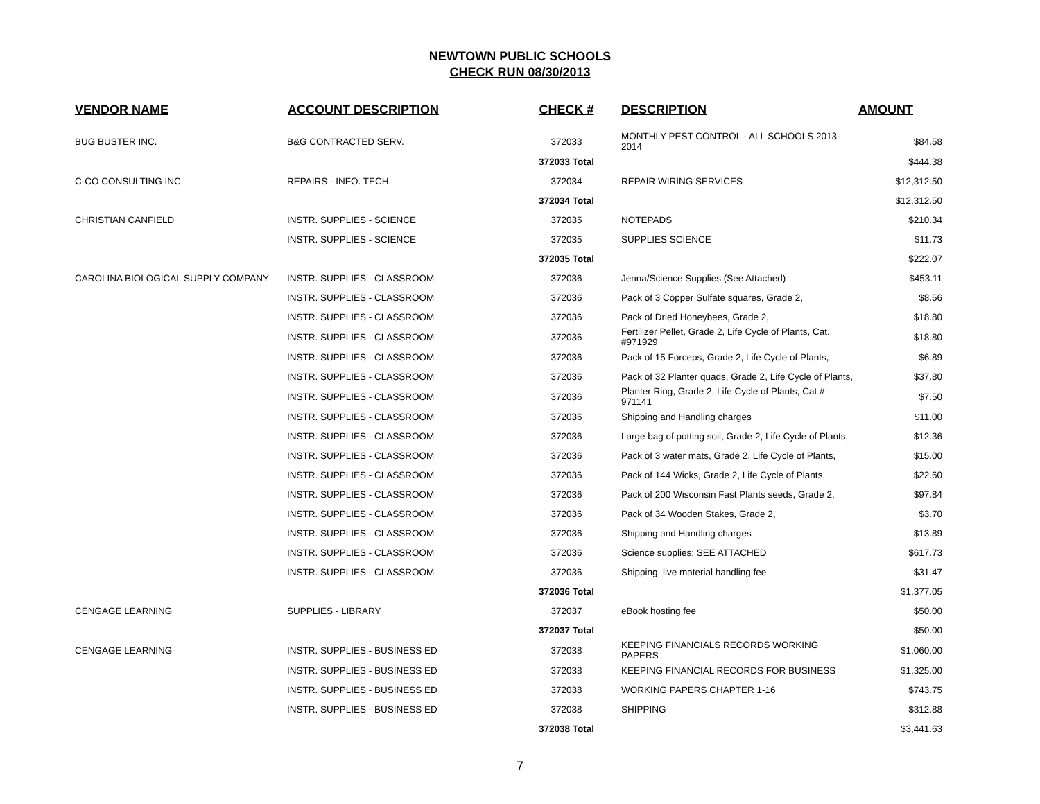NEWTOWN PUBLIC SCHOOLS
CHECK RUN 08/30/2013
| VENDOR NAME | ACCOUNT DESCRIPTION | CHECK # | DESCRIPTION | AMOUNT |
| --- | --- | --- | --- | --- |
| BUG BUSTER INC. | B&G CONTRACTED SERV. | 372033 | MONTHLY PEST CONTROL - ALL SCHOOLS 2013-2014 | $84.58 |
| | | 372033 Total | | $444.38 |
| C-CO CONSULTING INC. | REPAIRS - INFO. TECH. | 372034 | REPAIR WIRING SERVICES | $12,312.50 |
| | | 372034 Total | | $12,312.50 |
| CHRISTIAN CANFIELD | INSTR. SUPPLIES - SCIENCE | 372035 | NOTEPADS | $210.34 |
| | INSTR. SUPPLIES - SCIENCE | 372035 | SUPPLIES SCIENCE | $11.73 |
| | | 372035 Total | | $222.07 |
| CAROLINA BIOLOGICAL SUPPLY COMPANY | INSTR. SUPPLIES - CLASSROOM | 372036 | Jenna/Science Supplies (See Attached) | $453.11 |
| | INSTR. SUPPLIES - CLASSROOM | 372036 | Pack of 3 Copper Sulfate squares, Grade 2, | $8.56 |
| | INSTR. SUPPLIES - CLASSROOM | 372036 | Pack of Dried Honeybees, Grade 2, | $18.80 |
| | INSTR. SUPPLIES - CLASSROOM | 372036 | Fertilizer Pellet, Grade 2, Life Cycle of Plants, Cat. #971929 | $18.80 |
| | INSTR. SUPPLIES - CLASSROOM | 372036 | Pack of 15 Forceps, Grade 2, Life Cycle of Plants, | $6.89 |
| | INSTR. SUPPLIES - CLASSROOM | 372036 | Pack of 32 Planter quads, Grade 2, Life Cycle of Plants, | $37.80 |
| | INSTR. SUPPLIES - CLASSROOM | 372036 | Planter Ring, Grade 2, Life Cycle of Plants, Cat # 971141 | $7.50 |
| | INSTR. SUPPLIES - CLASSROOM | 372036 | Shipping and Handling charges | $11.00 |
| | INSTR. SUPPLIES - CLASSROOM | 372036 | Large bag of potting soil, Grade 2, Life Cycle of Plants, | $12.36 |
| | INSTR. SUPPLIES - CLASSROOM | 372036 | Pack of 3 water mats, Grade 2, Life Cycle of Plants, | $15.00 |
| | INSTR. SUPPLIES - CLASSROOM | 372036 | Pack of 144 Wicks, Grade 2, Life Cycle of Plants, | $22.60 |
| | INSTR. SUPPLIES - CLASSROOM | 372036 | Pack of 200 Wisconsin Fast Plants seeds, Grade 2, | $97.84 |
| | INSTR. SUPPLIES - CLASSROOM | 372036 | Pack of 34 Wooden Stakes, Grade 2, | $3.70 |
| | INSTR. SUPPLIES - CLASSROOM | 372036 | Shipping and Handling charges | $13.89 |
| | INSTR. SUPPLIES - CLASSROOM | 372036 | Science supplies: SEE ATTACHED | $617.73 |
| | INSTR. SUPPLIES - CLASSROOM | 372036 | Shipping, live material handling fee | $31.47 |
| | | 372036 Total | | $1,377.05 |
| CENGAGE LEARNING | SUPPLIES - LIBRARY | 372037 | eBook hosting fee | $50.00 |
| | | 372037 Total | | $50.00 |
| CENGAGE LEARNING | INSTR. SUPPLIES - BUSINESS ED | 372038 | KEEPING FINANCIALS RECORDS WORKING PAPERS | $1,060.00 |
| | INSTR. SUPPLIES - BUSINESS ED | 372038 | KEEPING FINANCIAL RECORDS FOR BUSINESS | $1,325.00 |
| | INSTR. SUPPLIES - BUSINESS ED | 372038 | WORKING PAPERS CHAPTER 1-16 | $743.75 |
| | INSTR. SUPPLIES - BUSINESS ED | 372038 | SHIPPING | $312.88 |
| | | 372038 Total | | $3,441.63 |
7